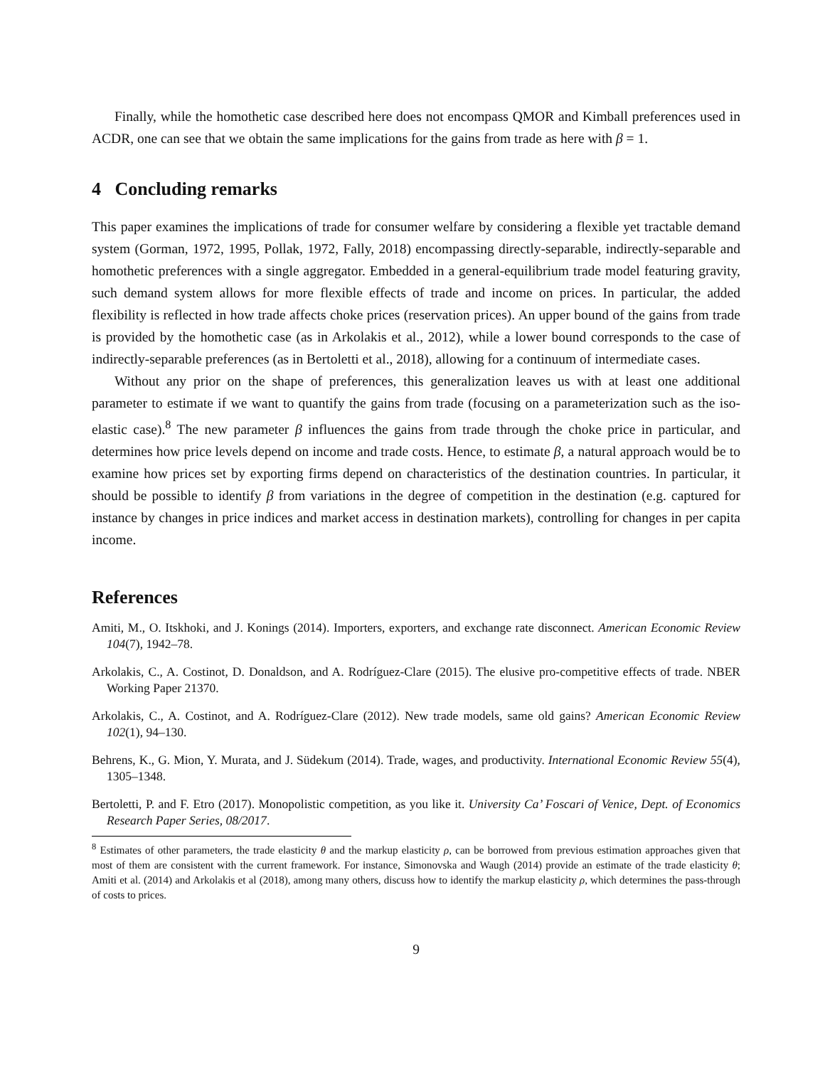Finally, while the homothetic case described here does not encompass QMOR and Kimball preferences used in ACDR, one can see that we obtain the same implications for the gains from trade as here with β = 1.
4 Concluding remarks
This paper examines the implications of trade for consumer welfare by considering a flexible yet tractable demand system (Gorman, 1972, 1995, Pollak, 1972, Fally, 2018) encompassing directly-separable, indirectly-separable and homothetic preferences with a single aggregator. Embedded in a general-equilibrium trade model featuring gravity, such demand system allows for more flexible effects of trade and income on prices. In particular, the added flexibility is reflected in how trade affects choke prices (reservation prices). An upper bound of the gains from trade is provided by the homothetic case (as in Arkolakis et al., 2012), while a lower bound corresponds to the case of indirectly-separable preferences (as in Bertoletti et al., 2018), allowing for a continuum of intermediate cases.
Without any prior on the shape of preferences, this generalization leaves us with at least one additional parameter to estimate if we want to quantify the gains from trade (focusing on a parameterization such as the iso-elastic case).<sup>8</sup> The new parameter β influences the gains from trade through the choke price in particular, and determines how price levels depend on income and trade costs. Hence, to estimate β, a natural approach would be to examine how prices set by exporting firms depend on characteristics of the destination countries. In particular, it should be possible to identify β from variations in the degree of competition in the destination (e.g. captured for instance by changes in price indices and market access in destination markets), controlling for changes in per capita income.
References
Amiti, M., O. Itskhoki, and J. Konings (2014). Importers, exporters, and exchange rate disconnect. American Economic Review 104(7), 1942–78.
Arkolakis, C., A. Costinot, D. Donaldson, and A. Rodríguez-Clare (2015). The elusive pro-competitive effects of trade. NBER Working Paper 21370.
Arkolakis, C., A. Costinot, and A. Rodríguez-Clare (2012). New trade models, same old gains? American Economic Review 102(1), 94–130.
Behrens, K., G. Mion, Y. Murata, and J. Südekum (2014). Trade, wages, and productivity. International Economic Review 55(4), 1305–1348.
Bertoletti, P. and F. Etro (2017). Monopolistic competition, as you like it. University Ca’ Foscari of Venice, Dept. of Economics Research Paper Series, 08/2017.
<sup>8</sup> Estimates of other parameters, the trade elasticity θ and the markup elasticity ρ, can be borrowed from previous estimation approaches given that most of them are consistent with the current framework. For instance, Simonovska and Waugh (2014) provide an estimate of the trade elasticity θ; Amiti et al. (2014) and Arkolakis et al (2018), among many others, discuss how to identify the markup elasticity ρ, which determines the pass-through of costs to prices.
9